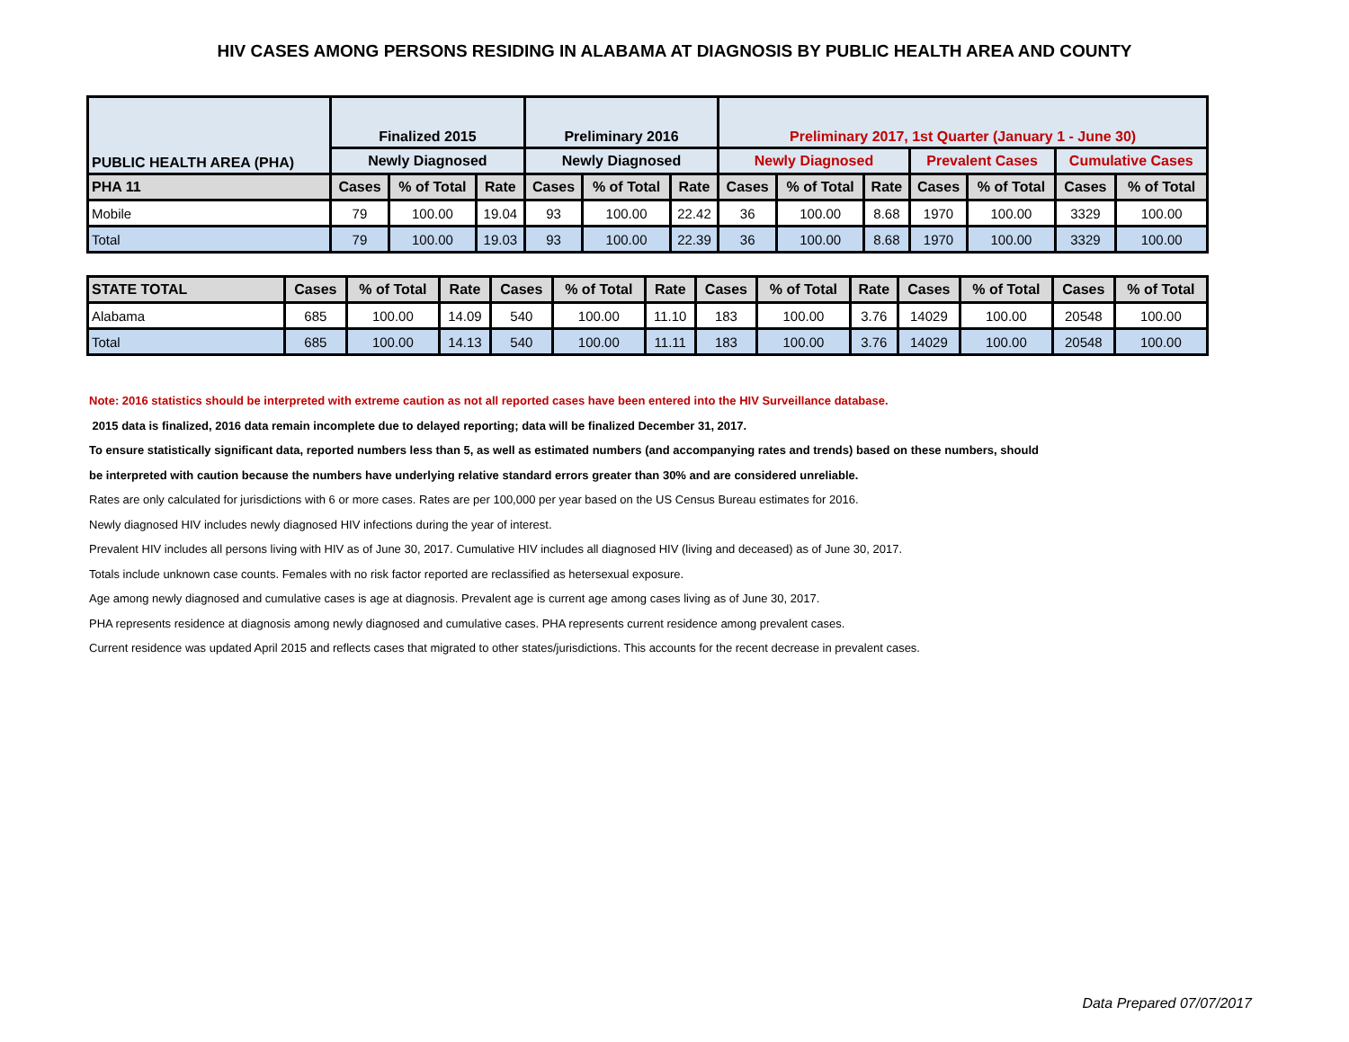HIV CASES AMONG PERSONS RESIDING IN ALABAMA AT DIAGNOSIS BY PUBLIC HEALTH AREA AND COUNTY
| PUBLIC HEALTH AREA (PHA) | Finalized 2015 | | | Preliminary 2016 | | | Preliminary 2017, 1st Quarter (January 1 - June 30) | | | | | | |
| --- | --- | --- | --- | --- | --- | --- | --- | --- | --- | --- | --- | --- | --- |
| | Newly Diagnosed | | | Newly Diagnosed | | | Newly Diagnosed | | | Prevalent Cases | | Cumulative Cases | |
| PHA 11 | Cases | % of Total | Rate | Cases | % of Total | Rate | Cases | % of Total | Rate | Cases | % of Total | Cases | % of Total |
| Mobile | 79 | 100.00 | 19.04 | 93 | 100.00 | 22.42 | 36 | 100.00 | 8.68 | 1970 | 100.00 | 3329 | 100.00 |
| Total | 79 | 100.00 | 19.03 | 93 | 100.00 | 22.39 | 36 | 100.00 | 8.68 | 1970 | 100.00 | 3329 | 100.00 |
| STATE TOTAL | Cases | % of Total | Rate | Cases | % of Total | Rate | Cases | % of Total | Rate | Cases | % of Total | Cases | % of Total |
| --- | --- | --- | --- | --- | --- | --- | --- | --- | --- | --- | --- | --- | --- |
| Alabama | 685 | 100.00 | 14.09 | 540 | 100.00 | 11.10 | 183 | 100.00 | 3.76 | 14029 | 100.00 | 20548 | 100.00 |
| Total | 685 | 100.00 | 14.13 | 540 | 100.00 | 11.11 | 183 | 100.00 | 3.76 | 14029 | 100.00 | 20548 | 100.00 |
Note: 2016 statistics should be interpreted with extreme caution as not all reported cases have been entered into the HIV Surveillance database.
2015 data is finalized, 2016 data remain incomplete due to delayed reporting; data will be finalized December 31, 2017.
To ensure statistically significant data, reported numbers less than 5, as well as estimated numbers (and accompanying rates and trends) based on these numbers, should
be interpreted with caution because the numbers have underlying relative standard errors greater than 30% and are considered unreliable.
Rates are only calculated for jurisdictions with 6 or more cases. Rates are per 100,000 per year based on the US Census Bureau estimates for 2016.
Newly diagnosed HIV includes newly diagnosed HIV infections during the year of interest.
Prevalent HIV includes all persons living with HIV as of June 30, 2017. Cumulative HIV includes all diagnosed HIV (living and deceased) as of June 30, 2017.
Totals include unknown case counts. Females with no risk factor reported are reclassified as hetersexual exposure.
Age among newly diagnosed and cumulative cases is age at diagnosis. Prevalent age is current age among cases living as of June 30, 2017.
PHA represents residence at diagnosis among newly diagnosed and cumulative cases. PHA represents current residence among prevalent cases.
Current residence was updated April 2015 and reflects cases that migrated to other states/jurisdictions. This accounts for the recent decrease in prevalent cases.
Data Prepared 07/07/2017